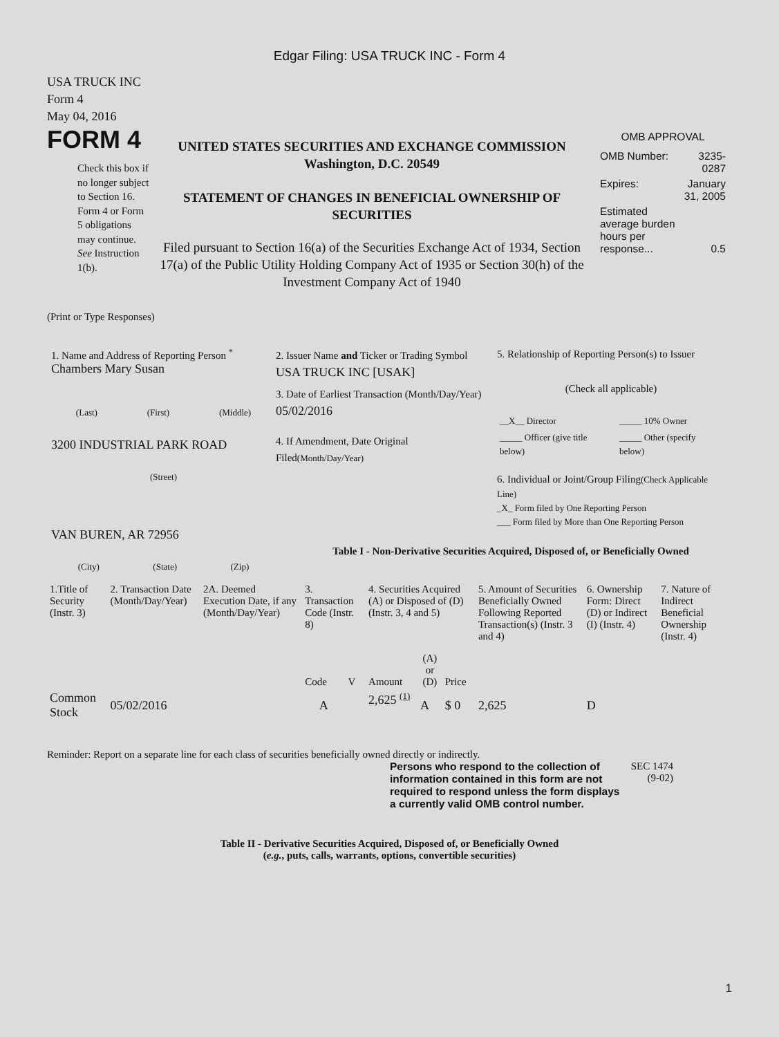Edgar Filing: USA TRUCK INC - Form 4
USA TRUCK INC
Form 4
May 04, 2016
FORM 4
Check this box if no longer subject to Section 16. Form 4 or Form 5 obligations may continue. See Instruction 1(b).
UNITED STATES SECURITIES AND EXCHANGE COMMISSION
Washington, D.C. 20549
STATEMENT OF CHANGES IN BENEFICIAL OWNERSHIP OF SECURITIES
Filed pursuant to Section 16(a) of the Securities Exchange Act of 1934, Section 17(a) of the Public Utility Holding Company Act of 1935 or Section 30(h) of the Investment Company Act of 1940
OMB APPROVAL
| OMB Number: | 3235-0287 |
| Expires: | January 31, 2005 |
| Estimated average burden hours per response... | 0.5 |
(Print or Type Responses)
1. Name and Address of Reporting Person <sup>*</sup>
Chambers Mary Susan
(Last) (First) (Middle)
3200 INDUSTRIAL PARK ROAD
(Street)
VAN BUREN, AR 72956
(City) (State) (Zip)
2. Issuer Name and Ticker or Trading Symbol
USA TRUCK INC [USAK]
3. Date of Earliest Transaction (Month/Day/Year)
05/02/2016
4. If Amendment, Date Original Filed(Month/Day/Year)
5. Relationship of Reporting Person(s) to Issuer
(Check all applicable)
| __X__ Director | _____ 10% Owner |
| _____ Officer (give title below) | _____ Other (specify below) |
6. Individual or Joint/Group Filing(Check Applicable Line)
_X_ Form filed by One Reporting Person
___ Form filed by More than One Reporting Person
Table I - Non-Derivative Securities Acquired, Disposed of, or Beneficially Owned
| 1.Title of Security (Instr. 3) | 2. Transaction Date (Month/Day/Year) | 2A. Deemed Execution Date, if any (Month/Day/Year) | 3. Transaction Code (Instr. 8) | | 4. Securities Acquired (A) or Disposed of (D) (Instr. 3, 4 and 5) | | | 5. Amount of Securities Beneficially Owned Following Reported Transaction(s) (Instr. 3 and 4) | 6. Ownership Form: Direct (D) or Indirect (I) (Instr. 4) | 7. Nature of Indirect Beneficial Ownership (Instr. 4) |
| --- | --- | --- | --- | --- | --- | --- | --- | --- | --- | --- |
| | | | Code | V | Amount | (A) or (D) | Price | | | |
| Common Stock | 05/02/2016 | | A | | 2,625 <sup>(1)</sup> | A | $ 0 | 2,625 | D | |
Reminder: Report on a separate line for each class of securities beneficially owned directly or indirectly.
Persons who respond to the collection of information contained in this form are not required to respond unless the form displays a currently valid OMB control number.
SEC 1474
(9-02)
Table II - Derivative Securities Acquired, Disposed of, or Beneficially Owned
(e.g., puts, calls, warrants, options, convertible securities)
1